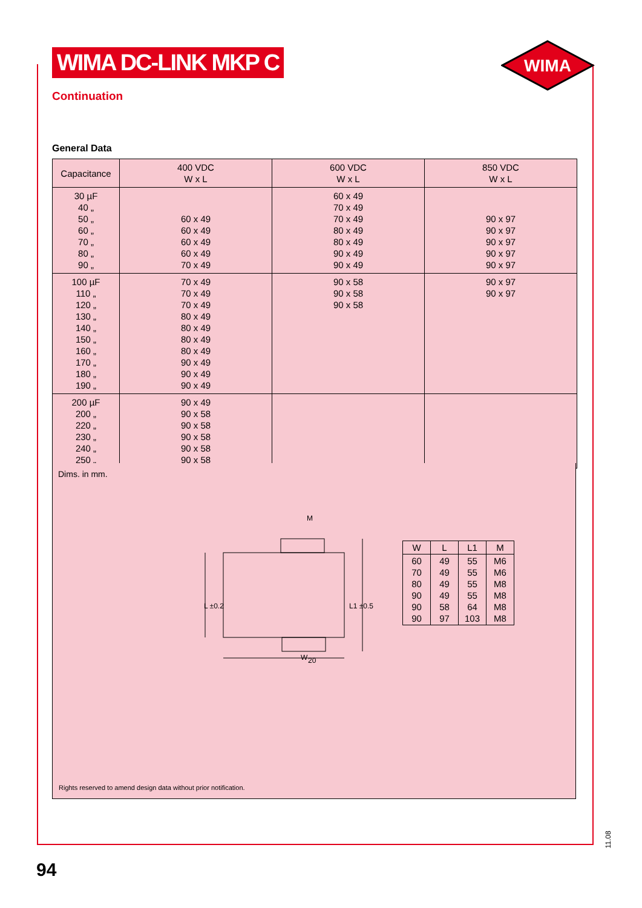WIMA DC-LINK MKP C
WIMA
Continuation
General Data
| Capacitance | 400 VDC W x L | 600 VDC W x L | 850 VDC W x L |
| --- | --- | --- | --- |
| 30 µF 40 „ 50 „ 60 „ 70 „ 80 „ 90 „ | 60 x 49 60 x 49 60 x 49 60 x 49 70 x 49 | 60 x 49 70 x 49 70 x 49 80 x 49 80 x 49 90 x 49 90 x 49 | 90 x 97 90 x 97 90 x 97 90 x 97 90 x 97 |
| 100 µF 110 „ 120 „ 130 „ 140 „ 150 „ 160 „ 170 „ 180 „ 190 „ | 70 x 49 70 x 49 70 x 49 80 x 49 80 x 49 80 x 49 80 x 49 90 x 49 90 x 49 90 x 49 | 90 x 58 90 x 58 90 x 58 | 90 x 97 90 x 97 |
| 200 µF 200 „ 220 „ 230 „ 240 „ 250 „ | 90 x 49 90 x 58 90 x 58 90 x 58 90 x 58 90 x 58 | | |
Dims. in mm.
L ±0.2
L1 ±0.5
M
20
W
| W | L | L1 | M |
| --- | --- | --- | --- |
| 60 70 80 90 90 90 | 49 49 49 49 58 97 | 55 55 55 55 64 103 | M6 M6 M8 M8 M8 M8 |
Rights reserved to amend design data without prior notification.
11.08
94